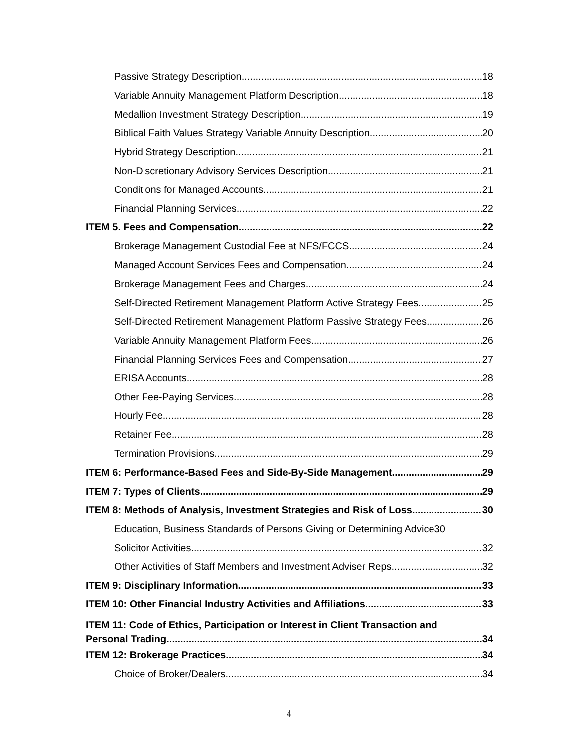Passive Strategy Description 18
Variable Annuity Management Platform Description 18
Medallion Investment Strategy Description 19
Biblical Faith Values Strategy Variable Annuity Description 20
Hybrid Strategy Description 21
Non-Discretionary Advisory Services Description 21
Conditions for Managed Accounts 21
Financial Planning Services 22
ITEM 5. Fees and Compensation 22
Brokerage Management Custodial Fee at NFS/FCCS 24
Managed Account Services Fees and Compensation 24
Brokerage Management Fees and Charges 24
Self-Directed Retirement Management Platform Active Strategy Fees 25
Self-Directed Retirement Management Platform Passive Strategy Fees 26
Variable Annuity Management Platform Fees 26
Financial Planning Services Fees and Compensation 27
ERISA Accounts 28
Other Fee-Paying Services 28
Hourly Fee 28
Retainer Fee 28
Termination Provisions 29
ITEM 6: Performance-Based Fees and Side-By-Side Management 29
ITEM 7: Types of Clients 29
ITEM 8: Methods of Analysis, Investment Strategies and Risk of Loss 30
Education, Business Standards of Persons Giving or Determining Advice 30
Solicitor Activities 32
Other Activities of Staff Members and Investment Adviser Reps 32
ITEM 9: Disciplinary Information 33
ITEM 10: Other Financial Industry Activities and Affiliations 33
ITEM 11: Code of Ethics, Participation or Interest in Client Transaction and
Personal Trading 34
ITEM 12: Brokerage Practices 34
Choice of Broker/Dealers 34
4